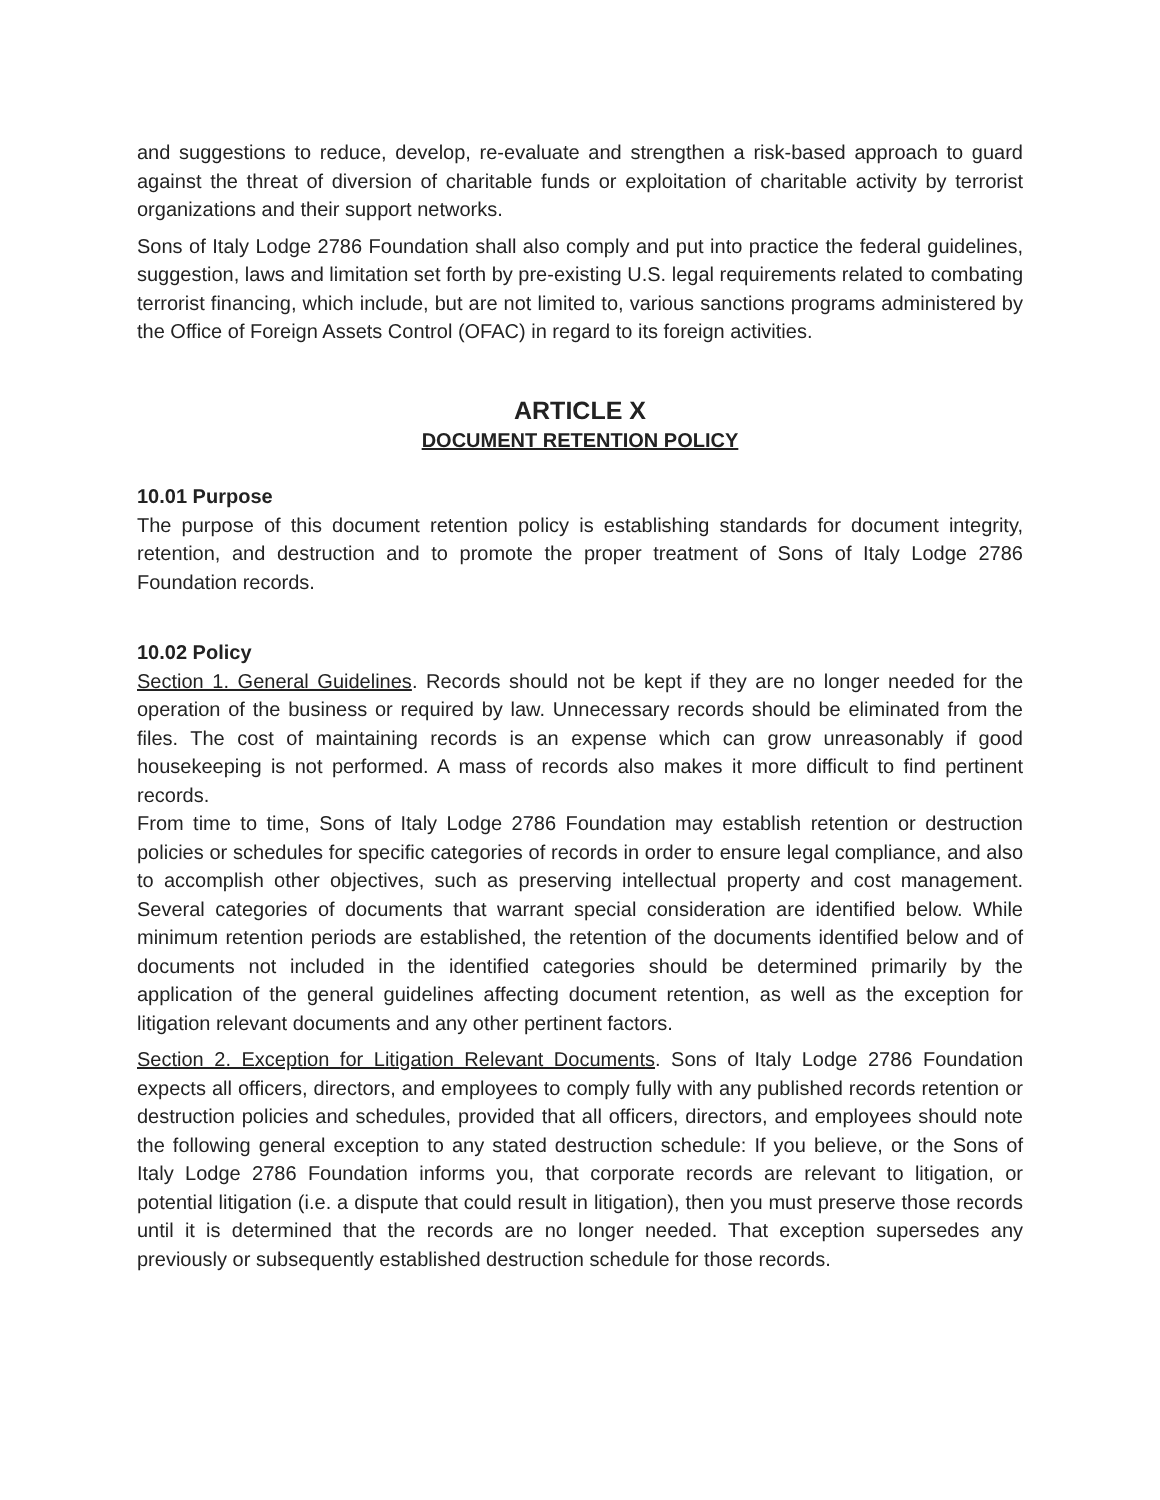and suggestions to reduce, develop, re-evaluate and strengthen a risk-based approach to guard against the threat of diversion of charitable funds or exploitation of charitable activity by terrorist organizations and their support networks.
Sons of Italy Lodge 2786 Foundation shall also comply and put into practice the federal guidelines, suggestion, laws and limitation set forth by pre-existing U.S. legal requirements related to combating terrorist financing, which include, but are not limited to, various sanctions programs administered by the Office of Foreign Assets Control (OFAC) in regard to its foreign activities.
ARTICLE X
DOCUMENT RETENTION POLICY
10.01 Purpose
The purpose of this document retention policy is establishing standards for document integrity, retention, and destruction and to promote the proper treatment of Sons of Italy Lodge 2786 Foundation records.
10.02 Policy
Section 1. General Guidelines. Records should not be kept if they are no longer needed for the operation of the business or required by law. Unnecessary records should be eliminated from the files. The cost of maintaining records is an expense which can grow unreasonably if good housekeeping is not performed. A mass of records also makes it more difficult to find pertinent records.
From time to time, Sons of Italy Lodge 2786 Foundation may establish retention or destruction policies or schedules for specific categories of records in order to ensure legal compliance, and also to accomplish other objectives, such as preserving intellectual property and cost management. Several categories of documents that warrant special consideration are identified below. While minimum retention periods are established, the retention of the documents identified below and of documents not included in the identified categories should be determined primarily by the application of the general guidelines affecting document retention, as well as the exception for litigation relevant documents and any other pertinent factors.
Section 2. Exception for Litigation Relevant Documents. Sons of Italy Lodge 2786 Foundation expects all officers, directors, and employees to comply fully with any published records retention or destruction policies and schedules, provided that all officers, directors, and employees should note the following general exception to any stated destruction schedule: If you believe, or the Sons of Italy Lodge 2786 Foundation informs you, that corporate records are relevant to litigation, or potential litigation (i.e. a dispute that could result in litigation), then you must preserve those records until it is determined that the records are no longer needed. That exception supersedes any previously or subsequently established destruction schedule for those records.